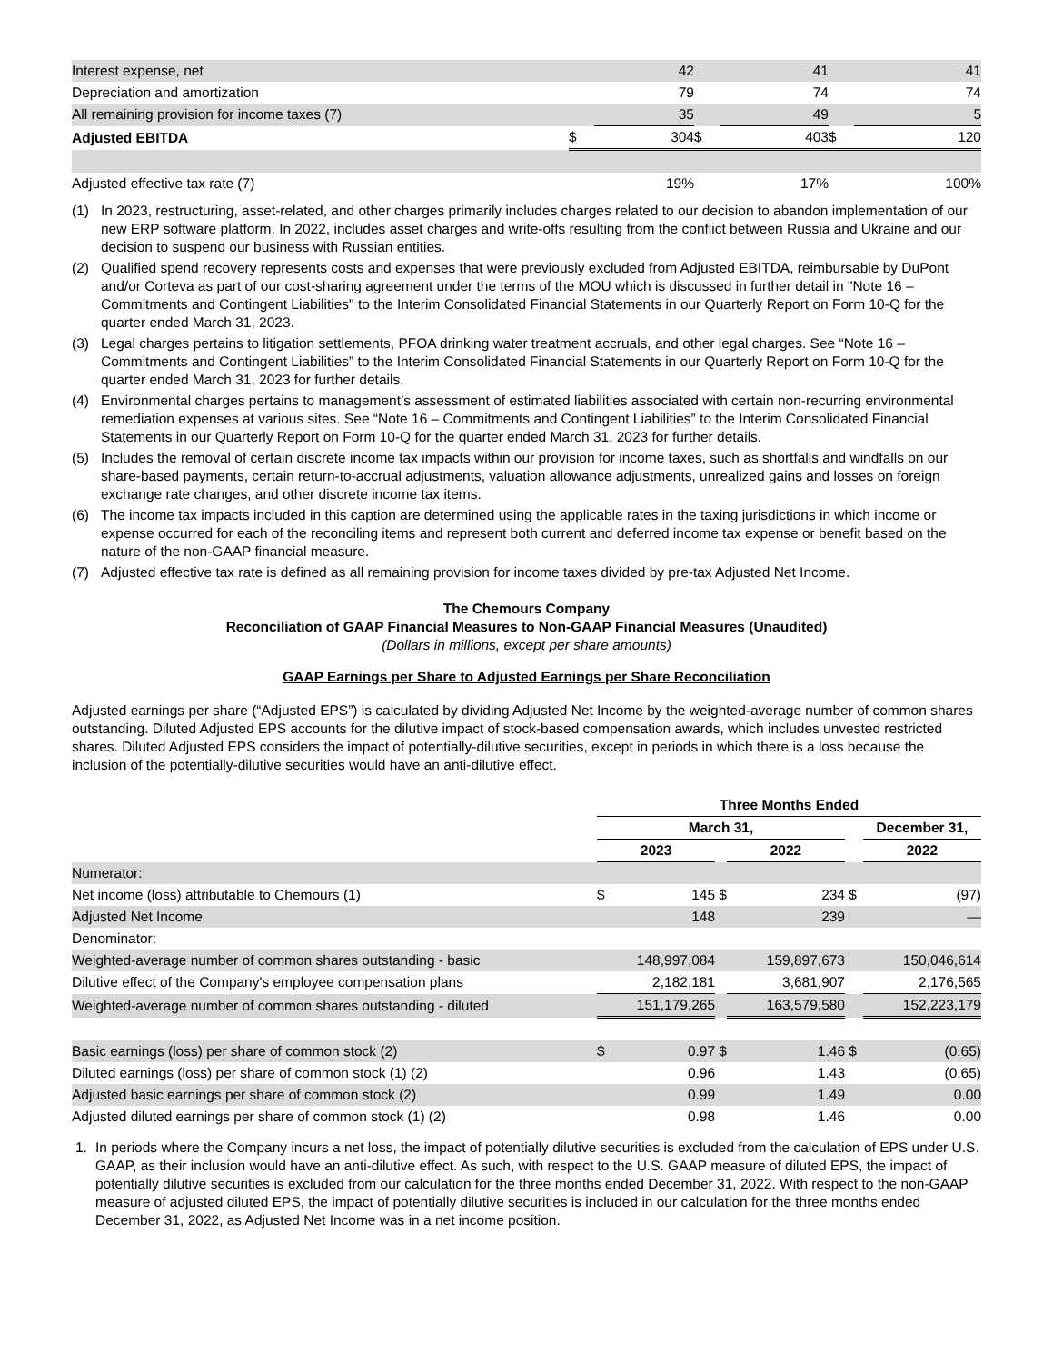| Interest expense, net | | 42 | | 41 | | 41 |
| Depreciation and amortization | | 79 | | 74 | | 74 |
| All remaining provision for income taxes (7) | | 35 | | 49 | | 5 |
| Adjusted EBITDA | $ | 304 | $ | 403 | $ | 120 |
| Adjusted effective tax rate (7) | | 19% | | 17% | | 100% |
(1) In 2023, restructuring, asset-related, and other charges primarily includes charges related to our decision to abandon implementation of our new ERP software platform. In 2022, includes asset charges and write-offs resulting from the conflict between Russia and Ukraine and our decision to suspend our business with Russian entities.
(2) Qualified spend recovery represents costs and expenses that were previously excluded from Adjusted EBITDA, reimbursable by DuPont and/or Corteva as part of our cost-sharing agreement under the terms of the MOU which is discussed in further detail in "Note 16 – Commitments and Contingent Liabilities" to the Interim Consolidated Financial Statements in our Quarterly Report on Form 10-Q for the quarter ended March 31, 2023.
(3) Legal charges pertains to litigation settlements, PFOA drinking water treatment accruals, and other legal charges. See “Note 16 – Commitments and Contingent Liabilities” to the Interim Consolidated Financial Statements in our Quarterly Report on Form 10-Q for the quarter ended March 31, 2023 for further details.
(4) Environmental charges pertains to management’s assessment of estimated liabilities associated with certain non-recurring environmental remediation expenses at various sites. See “Note 16 – Commitments and Contingent Liabilities” to the Interim Consolidated Financial Statements in our Quarterly Report on Form 10-Q for the quarter ended March 31, 2023 for further details.
(5) Includes the removal of certain discrete income tax impacts within our provision for income taxes, such as shortfalls and windfalls on our share-based payments, certain return-to-accrual adjustments, valuation allowance adjustments, unrealized gains and losses on foreign exchange rate changes, and other discrete income tax items.
(6) The income tax impacts included in this caption are determined using the applicable rates in the taxing jurisdictions in which income or expense occurred for each of the reconciling items and represent both current and deferred income tax expense or benefit based on the nature of the non-GAAP financial measure.
(7) Adjusted effective tax rate is defined as all remaining provision for income taxes divided by pre-tax Adjusted Net Income.
The Chemours Company
Reconciliation of GAAP Financial Measures to Non-GAAP Financial Measures (Unaudited)
(Dollars in millions, except per share amounts)
GAAP Earnings per Share to Adjusted Earnings per Share Reconciliation
Adjusted earnings per share (“Adjusted EPS”) is calculated by dividing Adjusted Net Income by the weighted-average number of common shares outstanding. Diluted Adjusted EPS accounts for the dilutive impact of stock-based compensation awards, which includes unvested restricted shares. Diluted Adjusted EPS considers the impact of potentially-dilutive securities, except in periods in which there is a loss because the inclusion of the potentially-dilutive securities would have an anti-dilutive effect.
| | Three Months Ended | | | | | |
| --- | --- | --- | --- | --- | --- | --- |
| | March 31, | | | | | December 31, |
| | 2023 | | | 2022 | | 2022 |
| Numerator: | | | | | | |
| Net income (loss) attributable to Chemours (1) | $ | 145 | $ | 234 | $ | (97) |
| Adjusted Net Income | | 148 | | 239 | | — |
| Denominator: | | | | | | |
| Weighted-average number of common shares outstanding - basic | | 148,997,084 | | 159,897,673 | | 150,046,614 |
| Dilutive effect of the Company's employee compensation plans | | 2,182,181 | | 3,681,907 | | 2,176,565 |
| Weighted-average number of common shares outstanding - diluted | | 151,179,265 | | 163,579,580 | | 152,223,179 |
| Basic earnings (loss) per share of common stock (2) | $ | 0.97 | $ | 1.46 | $ | (0.65) |
| Diluted earnings (loss) per share of common stock (1) (2) | | 0.96 | | 1.43 | | (0.65) |
| Adjusted basic earnings per share of common stock (2) | | 0.99 | | 1.49 | | 0.00 |
| Adjusted diluted earnings per share of common stock (1) (2) | | 0.98 | | 1.46 | | 0.00 |
1. In periods where the Company incurs a net loss, the impact of potentially dilutive securities is excluded from the calculation of EPS under U.S. GAAP, as their inclusion would have an anti-dilutive effect. As such, with respect to the U.S. GAAP measure of diluted EPS, the impact of potentially dilutive securities is excluded from our calculation for the three months ended December 31, 2022. With respect to the non-GAAP measure of adjusted diluted EPS, the impact of potentially dilutive securities is included in our calculation for the three months ended December 31, 2022, as Adjusted Net Income was in a net income position.